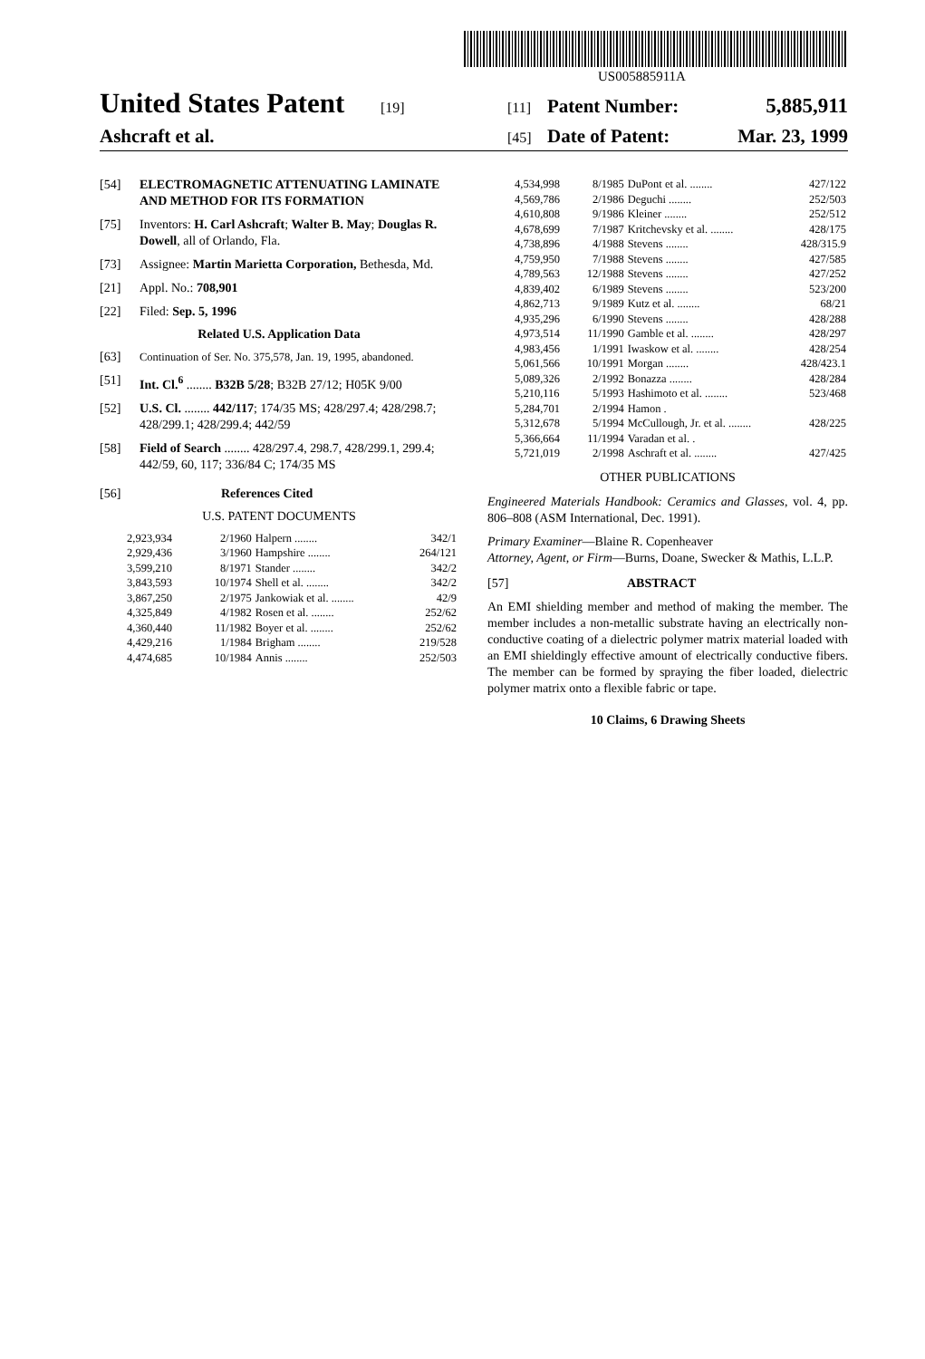US005885911A
United States Patent [19] [11] Patent Number: 5,885,911
Ashcraft et al. [45] Date of Patent: Mar. 23, 1999
[54] ELECTROMAGNETIC ATTENUATING LAMINATE AND METHOD FOR ITS FORMATION
[75] Inventors: H. Carl Ashcraft; Walter B. May; Douglas R. Dowell, all of Orlando, Fla.
[73] Assignee: Martin Marietta Corporation, Bethesda, Md.
[21] Appl. No.: 708,901
[22] Filed: Sep. 5, 1996
Related U.S. Application Data
[63] Continuation of Ser. No. 375,578, Jan. 19, 1995, abandoned.
[51] Int. Cl.<sup>6</sup> ........ B32B 5/28; B32B 27/12; H05K 9/00
[52] U.S. Cl. ........ 442/117; 174/35 MS; 428/297.4; 428/298.7; 428/299.1; 428/299.4; 442/59
[58] Field of Search ........ 428/297.4, 298.7, 428/299.1, 299.4; 442/59, 60, 117; 336/84 C; 174/35 MS
[56] References Cited
U.S. PATENT DOCUMENTS
| 2,923,934 | 2/1960 | Halpern ........ | 342/1 |
| 2,929,436 | 3/1960 | Hampshire ........ | 264/121 |
| 3,599,210 | 8/1971 | Stander ........ | 342/2 |
| 3,843,593 | 10/1974 | Shell et al. ........ | 342/2 |
| 3,867,250 | 2/1975 | Jankowiak et al. ........ | 42/9 |
| 4,325,849 | 4/1982 | Rosen et al. ........ | 252/62 |
| 4,360,440 | 11/1982 | Boyer et al. ........ | 252/62 |
| 4,429,216 | 1/1984 | Brigham ........ | 219/528 |
| 4,474,685 | 10/1984 | Annis ........ | 252/503 |
| 4,534,998 | 8/1985 | DuPont et al. ........ | 427/122 |
| 4,569,786 | 2/1986 | Deguchi ........ | 252/503 |
| 4,610,808 | 9/1986 | Kleiner ........ | 252/512 |
| 4,678,699 | 7/1987 | Kritchevsky et al. ........ | 428/175 |
| 4,738,896 | 4/1988 | Stevens ........ | 428/315.9 |
| 4,759,950 | 7/1988 | Stevens ........ | 427/585 |
| 4,789,563 | 12/1988 | Stevens ........ | 427/252 |
| 4,839,402 | 6/1989 | Stevens ........ | 523/200 |
| 4,862,713 | 9/1989 | Kutz et al. ........ | 68/21 |
| 4,935,296 | 6/1990 | Stevens ........ | 428/288 |
| 4,973,514 | 11/1990 | Gamble et al. ........ | 428/297 |
| 4,983,456 | 1/1991 | Iwaskow et al. ........ | 428/254 |
| 5,061,566 | 10/1991 | Morgan ........ | 428/423.1 |
| 5,089,326 | 2/1992 | Bonazza ........ | 428/284 |
| 5,210,116 | 5/1993 | Hashimoto et al. ........ | 523/468 |
| 5,284,701 | 2/1994 | Hamon . | |
| 5,312,678 | 5/1994 | McCullough, Jr. et al. ........ | 428/225 |
| 5,366,664 | 11/1994 | Varadan et al. . | |
| 5,721,019 | 2/1998 | Aschraft et al. ........ | 427/425 |
OTHER PUBLICATIONS
Engineered Materials Handbook: Ceramics and Glasses, vol. 4, pp. 806–808 (ASM International, Dec. 1991).
Primary Examiner—Blaine R. Copenheaver
Attorney, Agent, or Firm—Burns, Doane, Swecker & Mathis, L.L.P.
[57] ABSTRACT
An EMI shielding member and method of making the member. The member includes a non-metallic substrate having an electrically non-conductive coating of a dielectric polymer matrix material loaded with an EMI shieldingly effective amount of electrically conductive fibers. The member can be formed by spraying the fiber loaded, dielectric polymer matrix onto a flexible fabric or tape.
10 Claims, 6 Drawing Sheets